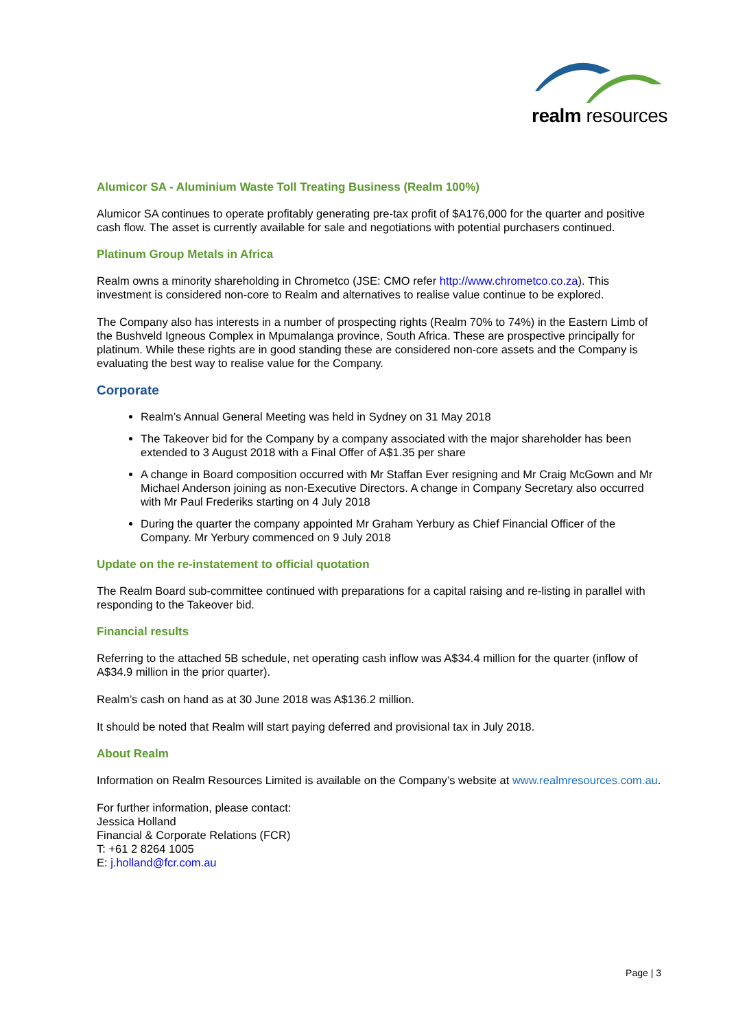realm resources
Alumicor SA - Aluminium Waste Toll Treating Business (Realm 100%)
Alumicor SA continues to operate profitably generating pre-tax profit of $A176,000 for the quarter and positive cash flow. The asset is currently available for sale and negotiations with potential purchasers continued.
Platinum Group Metals in Africa
Realm owns a minority shareholding in Chrometco (JSE: CMO refer http://www.chrometco.co.za). This investment is considered non-core to Realm and alternatives to realise value continue to be explored.
The Company also has interests in a number of prospecting rights (Realm 70% to 74%) in the Eastern Limb of the Bushveld Igneous Complex in Mpumalanga province, South Africa. These are prospective principally for platinum. While these rights are in good standing these are considered non-core assets and the Company is evaluating the best way to realise value for the Company.
Corporate
Realm’s Annual General Meeting was held in Sydney on 31 May 2018
The Takeover bid for the Company by a company associated with the major shareholder has been extended to 3 August 2018 with a Final Offer of A$1.35 per share
A change in Board composition occurred with Mr Staffan Ever resigning and Mr Craig McGown and Mr Michael Anderson joining as non-Executive Directors. A change in Company Secretary also occurred with Mr Paul Frederiks starting on 4 July 2018
During the quarter the company appointed Mr Graham Yerbury as Chief Financial Officer of the Company. Mr Yerbury commenced on 9 July 2018
Update on the re-instatement to official quotation
The Realm Board sub-committee continued with preparations for a capital raising and re-listing in parallel with responding to the Takeover bid.
Financial results
Referring to the attached 5B schedule, net operating cash inflow was A$34.4 million for the quarter (inflow of A$34.9 million in the prior quarter).
Realm’s cash on hand as at 30 June 2018 was A$136.2 million.
It should be noted that Realm will start paying deferred and provisional tax in July 2018.
About Realm
Information on Realm Resources Limited is available on the Company’s website at www.realmresources.com.au.
For further information, please contact:
Jessica Holland
Financial & Corporate Relations (FCR)
T: +61 2 8264 1005
E: j.holland@fcr.com.au
Page | 3